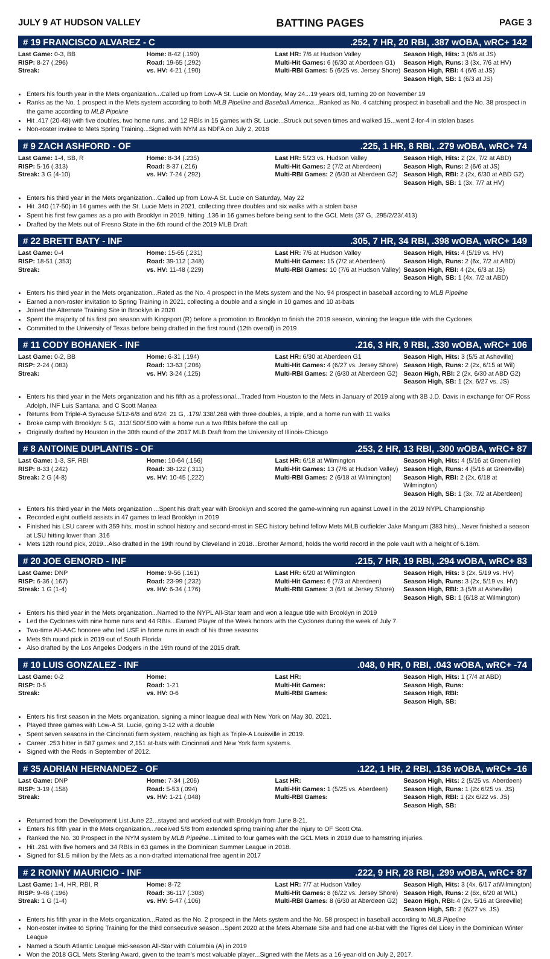JULY 9 AT HUDSON VALLEY BATTING PAGES PAGE 3
# 19 FRANCISCO ALVAREZ - C.252, 7 HR, 20 RBI, .387 wOBA, wRC+ 142
| Last Game: 0-3, BB RISP: 8-27 (.296) Streak: | Home: 8-42 (.190) Road: 19-65 (.292) vs. HV: 4-21 (.190) | Last HR: 7/6 at Hudson Valley Multi-Hit Games: 6 (6/30 at Aberdeen G1) Multi-RBI Games: 5 (6/25 vs. Jersey Shore) | Season High, Hits: 3 (6/6 at JS) Season High, Runs: 3 (3x, 7/6 at HV) Season High, RBI: 4 (6/6 at JS) Season High, SB: 1 (6/3 at JS) |
Enters his fourth year in the Mets organization...Called up from Low-A St. Lucie on Monday, May 24...19 years old, turning 20 on November 19
Ranks as the No. 1 prospect in the Mets system according to both MLB Pipeline and Baseball America...Ranked as No. 4 catching prospect in baseball and the No. 38 prospect in the game according to MLB Pipeline
Hit .417 (20-48) with five doubles, two home runs, and 12 RBIs in 15 games with St. Lucie...Struck out seven times and walked 15...went 2-for-4 in stolen bases
Non-roster invitee to Mets Spring Training...Signed with NYM as NDFA on July 2, 2018
# 9 ZACH ASHFORD - OF.225, 1 HR, 8 RBI, .279 wOBA, wRC+ 74
| Last Game: 1-4, SB, R RISP: 5-16 (.313) Streak: 3 G (4-10) | Home: 8-34 (.235) Road: 8-37 (.216) vs. HV: 7-24 (.292) | Last HR: 5/23 vs. Hudson Valley Multi-Hit Games: 2 (7/2 at Aberdeen) Multi-RBI Games: 2 (6/30 at Aberdeen G2) | Season High, Hits: 2 (2x, 7/2 at ABD) Season High, Runs: 2 (6/6 at JS) Season High, RBI: 2 (2x, 6/30 at ABD G2) Season High, SB: 1 (3x, 7/7 at HV) |
Enters his third year in the Mets organization...Called up from Low-A St. Lucie on Saturday, May 22
Hit .340 (17-50) in 14 games with the St. Lucie Mets in 2021, collecting three doubles and six walks with a stolen base
Spent his first few games as a pro with Brooklyn in 2019, hitting .136 in 16 games before being sent to the GCL Mets (37 G, .295/2/23/.413)
Drafted by the Mets out of Fresno State in the 6th round of the 2019 MLB Draft
# 22 BRETT BATY - INF.305, 7 HR, 34 RBI, .398 wOBA, wRC+ 149
| Last Game: 0-4 RISP: 18-51 (.353) Streak: | Home: 15-65 (.231) Road: 39-112 (.348) vs. HV: 11-48 (.229) | Last HR: 7/6 at Hudson Valley Multi-Hit Games: 15 (7/2 at Aberdeen) Multi-RBI Games: 10 (7/6 at Hudson Valley) | Season High, Hits: 4 (5/19 vs. HV) Season High, Runs: 2 (6x, 7/2 at ABD) Season High, RBI: 4 (2x, 6/3 at JS) Season High, SB: 1 (4x, 7/2 at ABD) |
Enters his third year in the Mets organization...Rated as the No. 4 prospect in the Mets system and the No. 94 prospect in baseball according to MLB Pipeline
Earned a non-roster invitation to Spring Training in 2021, collecting a double and a single in 10 games and 10 at-bats
Joined the Alternate Training Site in Brooklyn in 2020
Spent the majority of his first pro season with Kingsport (R) before a promotion to Brooklyn to finish the 2019 season, winning the league title with the Cyclones
Committed to the University of Texas before being drafted in the first round (12th overall) in 2019
# 11 CODY BOHANEK - INF.216, 3 HR, 9 RBI, .330 wOBA, wRC+ 106
| Last Game: 0-2, BB RISP: 2-24 (.083) Streak: | Home: 6-31 (.194) Road: 13-63 (.206) vs. HV: 3-24 (.125) | Last HR: 6/30 at Aberdeen G1 Multi-Hit Games: 4 (6/27 vs. Jersey Shore) Multi-RBI Games: 2 (6/30 at Aberdeen G2) | Season High, Hits: 3 (5/5 at Asheville) Season High, Runs: 2 (2x, 6/15 at Wil) Seaon High, RBI: 2 (2x, 6/30 at ABD G2) Season High, SB: 1 (2x, 6/27 vs. JS) |
Enters his third year in the Mets organization and his fifth as a professional...Traded from Houston to the Mets in January of 2019 along with 3B J.D. Davis in exchange for OF Ross Adolph, INF Luis Santana, and C Scott Manea
Returns from Triple-A Syracuse 5/12-6/8 and 6/24: 21 G, .179/.338/.268 with three doubles, a triple, and a home run with 11 walks
Broke camp with Brooklyn: 5 G, .313/.500/.500 with a home run a two RBIs before the call up
Originally drafted by Houston in the 30th round of the 2017 MLB Draft from the University of Illinois-Chicago
# 8 ANTOINE DUPLANTIS - OF.253, 2 HR, 13 RBI, .300 wOBA, wRC+ 87
| Last Game: 1-3, SF, RBI RISP: 8-33 (.242) Streak: 2 G (4-8) | Home: 10-64 (.156) Road: 38-122 (.311) vs. HV: 10-45 (.222) | Last HR: 6/18 at Wilmington Multi-Hit Games: 13 (7/6 at Hudson Valley) Multi-RBI Games: 2 (6/18 at Wilmington) | Season High, Hits: 4 (5/16 at Greenville) Season High, Runs: 4 (5/16 at Greenville) Season High, RBI: 2 (2x, 6/18 at Wilmington) Season High, SB: 1 (3x, 7/2 at Aberdeen) |
Enters his third year in the Mets organization ...Spent his draft year with Brooklyn and scored the game-winning run against Lowell in the 2019 NYPL Championship
Recorded eight outfield assists in 47 games to lead Brooklyn in 2019
Finished his LSU career with 359 hits, most in school history and second-most in SEC history behind fellow Mets MiLB outfielder Jake Mangum (383 hits)...Never finished a season at LSU hitting lower than .316
Mets 12th round pick, 2019...Also drafted in the 19th round by Cleveland in 2018...Brother Armond, holds the world record in the pole vault with a height of 6.18m.
# 20 JOE GENORD - INF.215, 7 HR, 19 RBI, .294 wOBA, wRC+ 83
| Last Game: DNP RISP: 6-36 (.167) Streak: 1 G (1-4) | Home: 9-56 (.161) Road: 23-99 (.232) vs. HV: 6-34 (.176) | Last HR: 6/20 at Wilmington Multi-Hit Games: 6 (7/3 at Aberdeen) Multi-RBI Games: 3 (6/1 at Jersey Shore) | Season High, Hits: 3 (2x, 5/19 vs. HV) Season High, Runs: 3 (2x, 5/19 vs. HV) Season High, RBI: 3 (5/8 at Asheville) Season High, SB: 1 (6/18 at Wilmington) |
Enters his third year in the Mets organization...Named to the NYPL All-Star team and won a league title with Brooklyn in 2019
Led the Cyclones with nine home runs and 44 RBIs...Earned Player of the Week honors with the Cyclones during the week of July 7.
Two-time All-AAC honoree who led USF in home runs in each of his three seasons
Mets 9th round pick in 2019 out of South Florida
Also drafted by the Los Angeles Dodgers in the 19th round of the 2015 draft.
# 10 LUIS GONZALEZ - INF.048, 0 HR, 0 RBI, .043 wOBA, wRC+ -74
| Last Game: 0-2 RISP: 0-5 Streak: | Home: Road: 1-21 vs. HV: 0-6 | Last HR: Multi-Hit Games: Multi-RBI Games: | Season High, Hits: 1 (7/4 at ABD) Season High, Runs: Season High, RBI: Season High, SB: |
Enters his first season in the Mets organization, signing a minor league deal with New York on May 30, 2021.
Played three games with Low-A St. Lucie, going 3-12 with a double
Spent seven seasons in the Cincinnati farm system, reaching as high as Triple-A Louisville in 2019.
Career .253 hitter in 587 games and 2,151 at-bats with Cincinnati and New York farm systems.
Signed with the Reds in September of 2012.
# 35 ADRIAN HERNANDEZ - OF.122, 1 HR, 2 RBI, .136 wOBA, wRC+ -16
| Last Game: DNP RISP: 3-19 (.158) Streak: | Home: 7-34 (.206) Road: 5-53 (.094) vs. HV: 1-21 (.048) | Last HR: Multi-Hit Games: 1 (5/25 vs. Aberdeen) Multi-RBI Games: | Season High, Hits: 2 (5/25 vs. Aberdeen) Season High, Runs: 1 (2x 6/25 vs. JS) Season High, RBI: 1 (2x 6/22 vs. JS) Season High, SB: |
Returned from the Development List June 22...stayed and worked out with Brooklyn from June 8-21.
Enters his fifth year in the Mets organization...received 5/8 from extended spring training after the injury to OF Scott Ota.
Ranked the No. 30 Prospect in the NYM system by MLB Pipeline...Limited to four games with the GCL Mets in 2019 due to hamstring injuries.
Hit .261 with five homers and 34 RBIs in 63 games in the Dominican Summer League in 2018.
Signed for $1.5 million by the Mets as a non-drafted international free agent in 2017
# 2 RONNY MAURICIO - INF.222, 9 HR, 28 RBI, .299 wOBA, wRC+ 87
| Last Game: 1-4, HR, RBI, R RISP: 9-46 (.196) Streak: 1 G (1-4) | Home: 8-72 Road: 36-117 (.308) vs. HV: 5-47 (.106) | Last HR: 7/7 at Hudson Valley Multi-Hit Games: 8 (6/22 vs. Jersey Shore) Multi-RBI Games: 8 (6/30 at Aberdeen G2) | Season High, Hits: 3 (4x, 6/17 atWilmington) Season High, Runs: 2 (6x, 6/20 at WIL) Seaon High, RBI: 4 (2x, 5/16 at Greeville) Season High, SB: 2 (6/27 vs. JS) |
Enters his fifth year in the Mets organization...Rated as the No. 2 prospect in the Mets system and the No. 58 prospect in baseball according to MLB Pipeline
Non-roster invitee to Spring Training for the third consecutive season...Spent 2020 at the Mets Alternate Site and had one at-bat with the Tigres del Licey in the Dominican Winter League
Named a South Atlantic League mid-season All-Star with Columbia (A) in 2019
Won the 2018 GCL Mets Sterling Award, given to the team's most valuable player...Signed with the Mets as a 16-year-old on July 2, 2017.